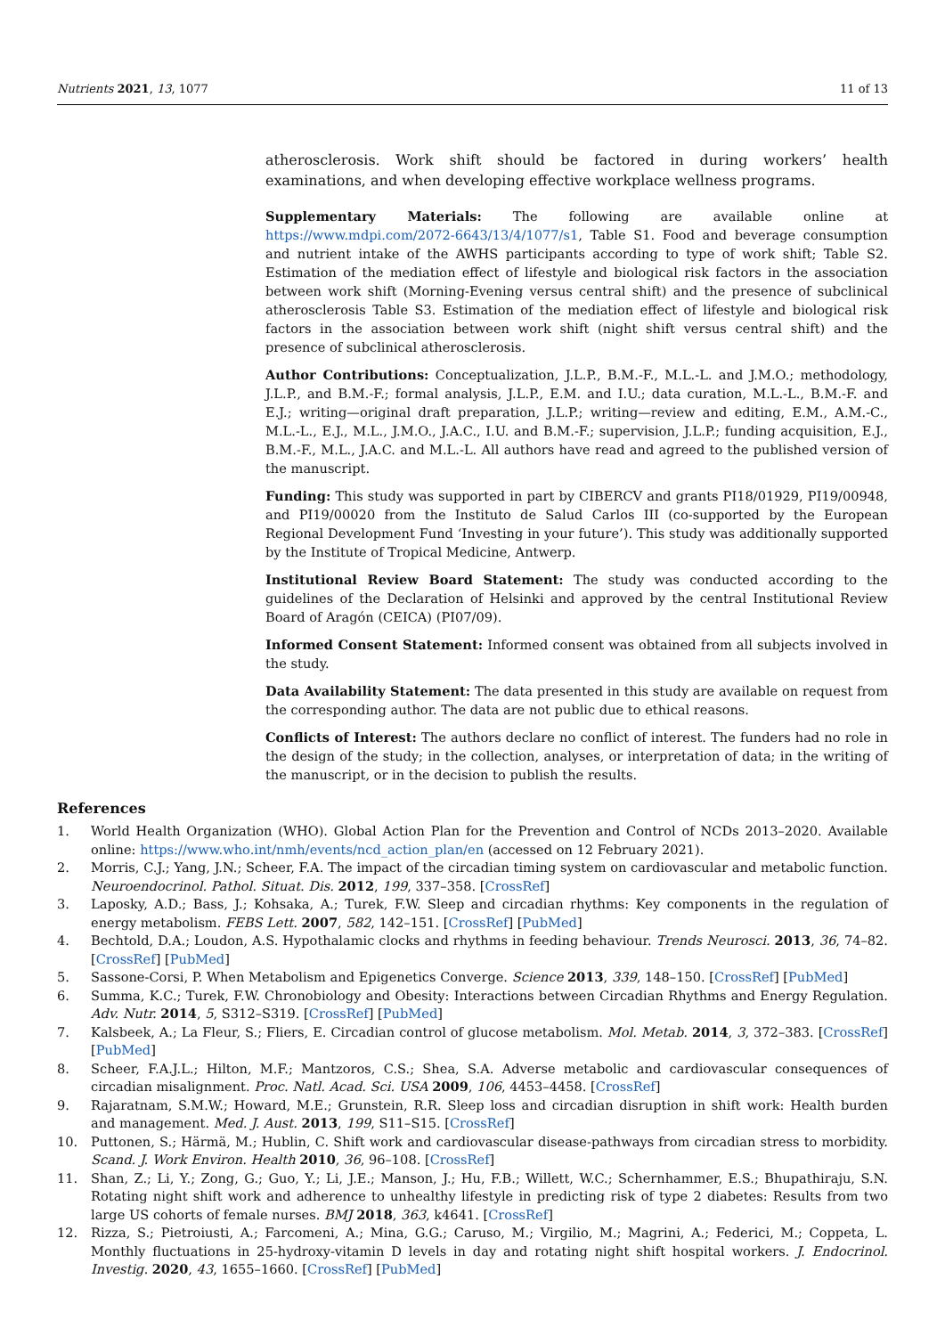Nutrients 2021, 13, 1077 11 of 13
atherosclerosis. Work shift should be factored in during workers’ health examinations, and when developing effective workplace wellness programs.
Supplementary Materials: The following are available online at https://www.mdpi.com/2072-6643/13/4/1077/s1, Table S1. Food and beverage consumption and nutrient intake of the AWHS participants according to type of work shift; Table S2. Estimation of the mediation effect of lifestyle and biological risk factors in the association between work shift (Morning-Evening versus central shift) and the presence of subclinical atherosclerosis Table S3. Estimation of the mediation effect of lifestyle and biological risk factors in the association between work shift (night shift versus central shift) and the presence of subclinical atherosclerosis.
Author Contributions: Conceptualization, J.L.P., B.M.-F., M.L.-L. and J.M.O.; methodology, J.L.P., and B.M.-F.; formal analysis, J.L.P., E.M. and I.U.; data curation, M.L.-L., B.M.-F. and E.J.; writing—original draft preparation, J.L.P.; writing—review and editing, E.M., A.M.-C., M.L.-L., E.J., M.L., J.M.O., J.A.C., I.U. and B.M.-F.; supervision, J.L.P.; funding acquisition, E.J., B.M.-F., M.L., J.A.C. and M.L.-L. All authors have read and agreed to the published version of the manuscript.
Funding: This study was supported in part by CIBERCV and grants PI18/01929, PI19/00948, and PI19/00020 from the Instituto de Salud Carlos III (co-supported by the European Regional Development Fund ‘Investing in your future’). This study was additionally supported by the Institute of Tropical Medicine, Antwerp.
Institutional Review Board Statement: The study was conducted according to the guidelines of the Declaration of Helsinki and approved by the central Institutional Review Board of Aragón (CEICA) (PI07/09).
Informed Consent Statement: Informed consent was obtained from all subjects involved in the study.
Data Availability Statement: The data presented in this study are available on request from the corresponding author. The data are not public due to ethical reasons.
Conflicts of Interest: The authors declare no conflict of interest. The funders had no role in the design of the study; in the collection, analyses, or interpretation of data; in the writing of the manuscript, or in the decision to publish the results.
References
1. World Health Organization (WHO). Global Action Plan for the Prevention and Control of NCDs 2013–2020. Available online: https://www.who.int/nmh/events/ncd_action_plan/en (accessed on 12 February 2021).
2. Morris, C.J.; Yang, J.N.; Scheer, F.A. The impact of the circadian timing system on cardiovascular and metabolic function. Neuroendocrinol. Pathol. Situat. Dis. 2012, 199, 337–358. [CrossRef]
3. Laposky, A.D.; Bass, J.; Kohsaka, A.; Turek, F.W. Sleep and circadian rhythms: Key components in the regulation of energy metabolism. FEBS Lett. 2007, 582, 142–151. [CrossRef] [PubMed]
4. Bechtold, D.A.; Loudon, A.S. Hypothalamic clocks and rhythms in feeding behaviour. Trends Neurosci. 2013, 36, 74–82. [CrossRef] [PubMed]
5. Sassone-Corsi, P. When Metabolism and Epigenetics Converge. Science 2013, 339, 148–150. [CrossRef] [PubMed]
6. Summa, K.C.; Turek, F.W. Chronobiology and Obesity: Interactions between Circadian Rhythms and Energy Regulation. Adv. Nutr. 2014, 5, S312–S319. [CrossRef] [PubMed]
7. Kalsbeek, A.; La Fleur, S.; Fliers, E. Circadian control of glucose metabolism. Mol. Metab. 2014, 3, 372–383. [CrossRef] [PubMed]
8. Scheer, F.A.J.L.; Hilton, M.F.; Mantzoros, C.S.; Shea, S.A. Adverse metabolic and cardiovascular consequences of circadian misalignment. Proc. Natl. Acad. Sci. USA 2009, 106, 4453–4458. [CrossRef]
9. Rajaratnam, S.M.W.; Howard, M.E.; Grunstein, R.R. Sleep loss and circadian disruption in shift work: Health burden and management. Med. J. Aust. 2013, 199, S11–S15. [CrossRef]
10. Puttonen, S.; Härmä, M.; Hublin, C. Shift work and cardiovascular disease-pathways from circadian stress to morbidity. Scand. J. Work Environ. Health 2010, 36, 96–108. [CrossRef]
11. Shan, Z.; Li, Y.; Zong, G.; Guo, Y.; Li, J.E.; Manson, J.; Hu, F.B.; Willett, W.C.; Schernhammer, E.S.; Bhupathiraju, S.N. Rotating night shift work and adherence to unhealthy lifestyle in predicting risk of type 2 diabetes: Results from two large US cohorts of female nurses. BMJ 2018, 363, k4641. [CrossRef]
12. Rizza, S.; Pietroiusti, A.; Farcomeni, A.; Mina, G.G.; Caruso, M.; Virgilio, M.; Magrini, A.; Federici, M.; Coppeta, L. Monthly fluctuations in 25-hydroxy-vitamin D levels in day and rotating night shift hospital workers. J. Endocrinol. Investig. 2020, 43, 1655–1660. [CrossRef] [PubMed]